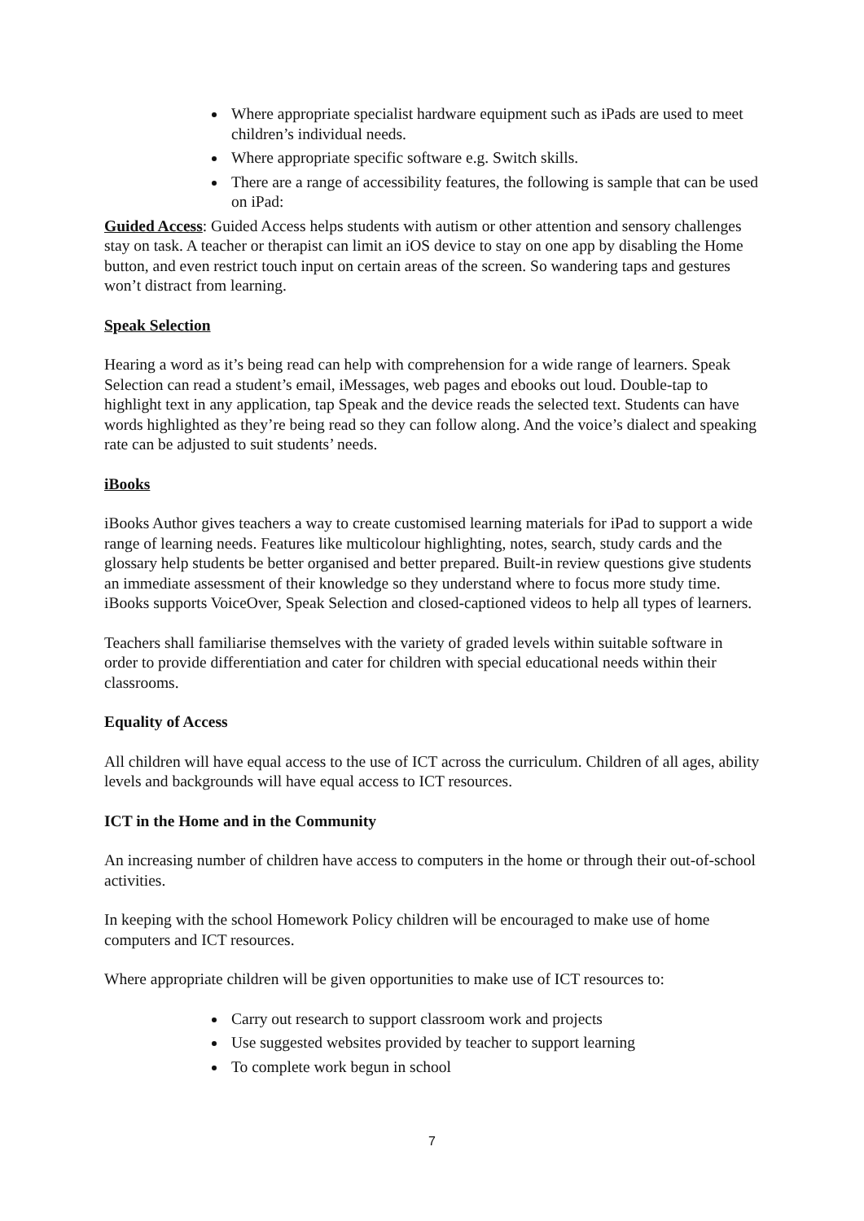Where appropriate specialist hardware equipment such as iPads are used to meet children’s individual needs.
Where appropriate specific software e.g. Switch skills.
There are a range of accessibility features, the following is sample that can be used on iPad:
Guided Access: Guided Access helps students with autism or other attention and sensory challenges stay on task. A teacher or therapist can limit an iOS device to stay on one app by disabling the Home button, and even restrict touch input on certain areas of the screen. So wandering taps and gestures won’t distract from learning.
Speak Selection
Hearing a word as it’s being read can help with comprehension for a wide range of learners. Speak Selection can read a student’s email, iMessages, web pages and ebooks out loud. Double-tap to highlight text in any application, tap Speak and the device reads the selected text. Students can have words highlighted as they’re being read so they can follow along. And the voice’s dialect and speaking rate can be adjusted to suit students’ needs.
iBooks
iBooks Author gives teachers a way to create customised learning materials for iPad to support a wide range of learning needs. Features like multicolour highlighting, notes, search, study cards and the glossary help students be better organised and better prepared. Built-in review questions give students an immediate assessment of their knowledge so they understand where to focus more study time. iBooks supports VoiceOver, Speak Selection and closed-captioned videos to help all types of learners.
Teachers shall familiarise themselves with the variety of graded levels within suitable software in order to provide differentiation and cater for children with special educational needs within their classrooms.
Equality of Access
All children will have equal access to the use of ICT across the curriculum. Children of all ages, ability levels and backgrounds will have equal access to ICT resources.
ICT in the Home and in the Community
An increasing number of children have access to computers in the home or through their out-of-school activities.
In keeping with the school Homework Policy children will be encouraged to make use of home computers and ICT resources.
Where appropriate children will be given opportunities to make use of ICT resources to:
Carry out research to support classroom work and projects
Use suggested websites provided by teacher to support learning
To complete work begun in school
7